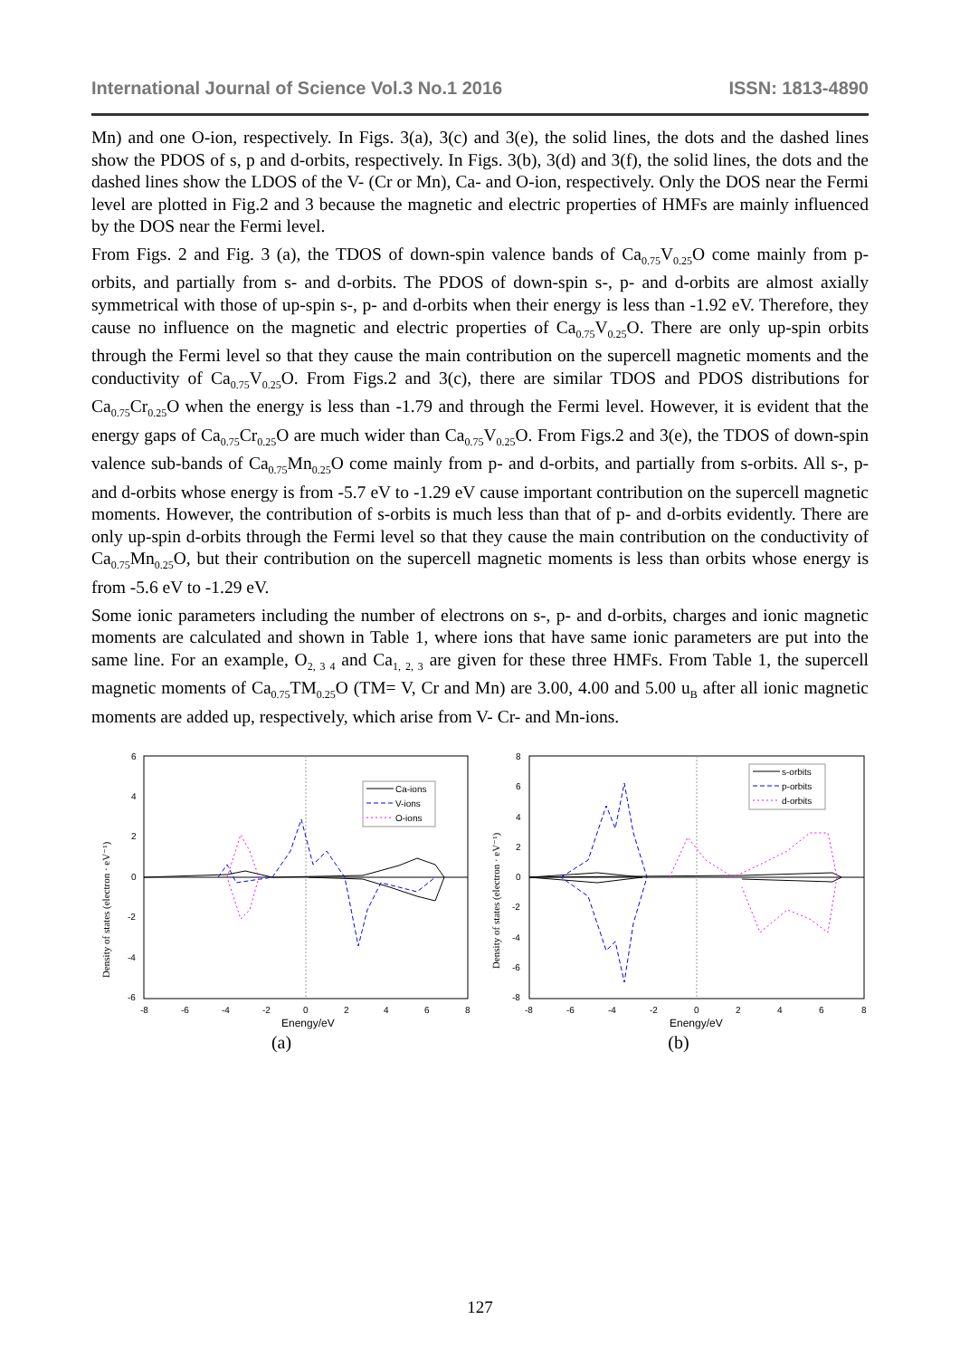International Journal of Science Vol.3 No.1 2016 ISSN: 1813-4890
Mn) and one O-ion, respectively. In Figs. 3(a), 3(c) and 3(e), the solid lines, the dots and the dashed lines show the PDOS of s, p and d-orbits, respectively. In Figs. 3(b), 3(d) and 3(f), the solid lines, the dots and the dashed lines show the LDOS of the V- (Cr or Mn), Ca- and O-ion, respectively. Only the DOS near the Fermi level are plotted in Fig.2 and 3 because the magnetic and electric properties of HMFs are mainly influenced by the DOS near the Fermi level.
From Figs. 2 and Fig. 3 (a), the TDOS of down-spin valence bands of Ca<sub>0.75</sub>V<sub>0.25</sub>O come mainly from p-orbits, and partially from s- and d-orbits. The PDOS of down-spin s-, p- and d-orbits are almost axially symmetrical with those of up-spin s-, p- and d-orbits when their energy is less than -1.92 eV. Therefore, they cause no influence on the magnetic and electric properties of Ca<sub>0.75</sub>V<sub>0.25</sub>O. There are only up-spin orbits through the Fermi level so that they cause the main contribution on the supercell magnetic moments and the conductivity of Ca<sub>0.75</sub>V<sub>0.25</sub>O. From Figs.2 and 3(c), there are similar TDOS and PDOS distributions for Ca<sub>0.75</sub>Cr<sub>0.25</sub>O when the energy is less than -1.79 and through the Fermi level. However, it is evident that the energy gaps of Ca<sub>0.75</sub>Cr<sub>0.25</sub>O are much wider than Ca<sub>0.75</sub>V<sub>0.25</sub>O. From Figs.2 and 3(e), the TDOS of down-spin valence sub-bands of Ca<sub>0.75</sub>Mn<sub>0.25</sub>O come mainly from p- and d-orbits, and partially from s-orbits. All s-, p- and d-orbits whose energy is from -5.7 eV to -1.29 eV cause important contribution on the supercell magnetic moments. However, the contribution of s-orbits is much less than that of p- and d-orbits evidently. There are only up-spin d-orbits through the Fermi level so that they cause the main contribution on the conductivity of Ca<sub>0.75</sub>Mn<sub>0.25</sub>O, but their contribution on the supercell magnetic moments is less than orbits whose energy is from -5.6 eV to -1.29 eV.
Some ionic parameters including the number of electrons on s-, p- and d-orbits, charges and ionic magnetic moments are calculated and shown in Table 1, where ions that have same ionic parameters are put into the same line. For an example, O<sub>2, 3 4</sub> and Ca<sub>1, 2, 3</sub> are given for these three HMFs. From Table 1, the supercell magnetic moments of Ca<sub>0.75</sub>TM<sub>0.25</sub>O (TM= V, Cr and Mn) are 3.00, 4.00 and 5.00 u<sub>B</sub> after all ionic magnetic moments are added up, respectively, which arise from V- Cr- and Mn-ions.
6
4
2
0
-2
-4
-6
-8
-6
-4
-2
0
2
4
6
8
Enengy/eV
Density of states (electron · eV⁻¹)
Ca-ions
V-ions
O-ions
(a)
8
6
4
2
0
-2
-4
-6
-8
-8
-6
-4
-2
0
2
4
6
8
Enengy/eV
Density of states (electron · eV⁻¹)
s-orbits
p-orbits
d-orbits
(b)
127